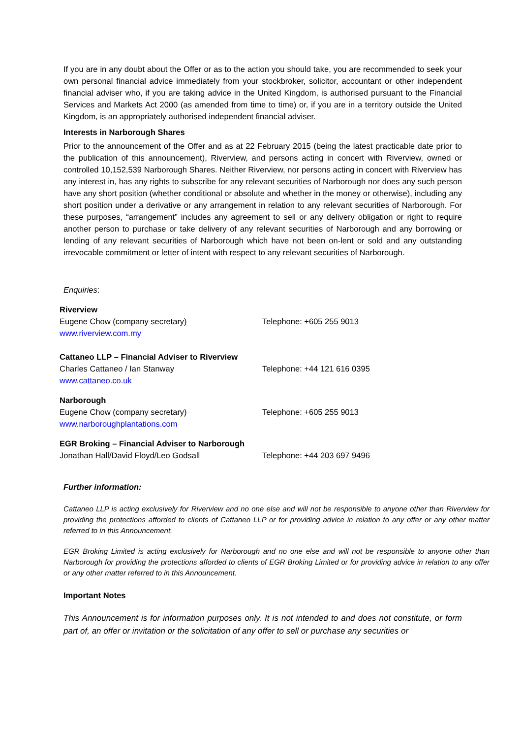If you are in any doubt about the Offer or as to the action you should take, you are recommended to seek your own personal financial advice immediately from your stockbroker, solicitor, accountant or other independent financial adviser who, if you are taking advice in the United Kingdom, is authorised pursuant to the Financial Services and Markets Act 2000 (as amended from time to time) or, if you are in a territory outside the United Kingdom, is an appropriately authorised independent financial adviser.
Interests in Narborough Shares
Prior to the announcement of the Offer and as at 22 February 2015 (being the latest practicable date prior to the publication of this announcement), Riverview, and persons acting in concert with Riverview, owned or controlled 10,152,539 Narborough Shares. Neither Riverview, nor persons acting in concert with Riverview has any interest in, has any rights to subscribe for any relevant securities of Narborough nor does any such person have any short position (whether conditional or absolute and whether in the money or otherwise), including any short position under a derivative or any arrangement in relation to any relevant securities of Narborough. For these purposes, “arrangement” includes any agreement to sell or any delivery obligation or right to require another person to purchase or take delivery of any relevant securities of Narborough and any borrowing or lending of any relevant securities of Narborough which have not been on-lent or sold and any outstanding irrevocable commitment or letter of intent with respect to any relevant securities of Narborough.
Enquiries:
Riverview
Eugene Chow (company secretary) Telephone: +605 255 9013
www.riverview.com.my
Cattaneo LLP – Financial Adviser to Riverview
Charles Cattaneo / Ian Stanway Telephone: +44 121 616 0395
www.cattaneo.co.uk
Narborough
Eugene Chow (company secretary) Telephone: +605 255 9013
www.narboroughplantations.com
EGR Broking – Financial Adviser to Narborough
Jonathan Hall/David Floyd/Leo Godsall Telephone: +44 203 697 9496
Further information:
Cattaneo LLP is acting exclusively for Riverview and no one else and will not be responsible to anyone other than Riverview for providing the protections afforded to clients of Cattaneo LLP or for providing advice in relation to any offer or any other matter referred to in this Announcement.
EGR Broking Limited is acting exclusively for Narborough and no one else and will not be responsible to anyone other than Narborough for providing the protections afforded to clients of EGR Broking Limited or for providing advice in relation to any offer or any other matter referred to in this Announcement.
Important Notes
This Announcement is for information purposes only. It is not intended to and does not constitute, or form part of, an offer or invitation or the solicitation of any offer to sell or purchase any securities or